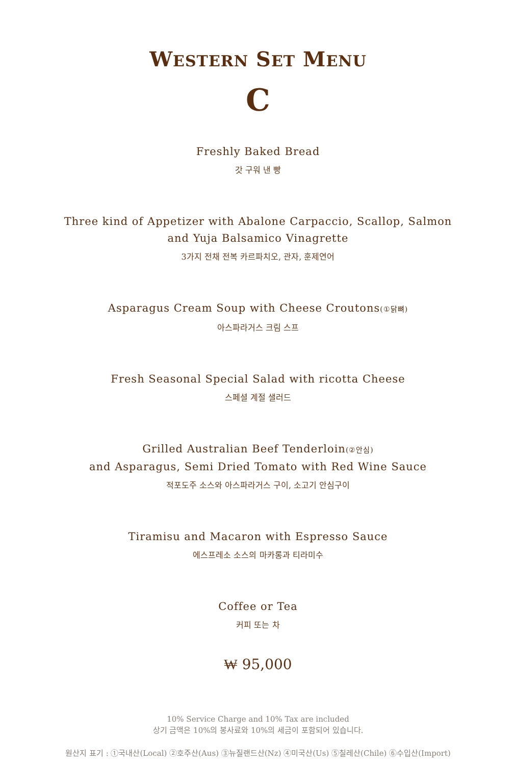WESTERN SET MENU
C
Freshly Baked Bread
갓 구워 낸 빵
Three kind of Appetizer with Abalone Carpaccio, Scallop, Salmon
and Yuja Balsamico Vinagrette
3가지 전채 전복 카르파치오, 관자, 훈제연어
Asparagus Cream Soup with Cheese Croutons(①닭뼈)
아스파라거스 크림 스프
Fresh Seasonal Special Salad with ricotta Cheese
스페셜 계절 샐러드
Grilled Australian Beef Tenderloin(②안심)
and Asparagus, Semi Dried Tomato with Red Wine Sauce
적포도주 소스와 아스파라거스 구이, 소고기 안심구이
Tiramisu and Macaron with Espresso Sauce
에스프레소 소스의 마카롱과 티라미수
Coffee or Tea
커피 또는 차
₩ 95,000
10% Service Charge and 10% Tax are included
상기 금액은 10%의 봉사료와 10%의 세금이 포함되어 있습니다.
원산지 표기 : ①국내산(Local) ②호주산(Aus) ③뉴질랜드산(Nz) ④미국산(Us) ⑤칠레산(Chile) ⑥수입산(Import)